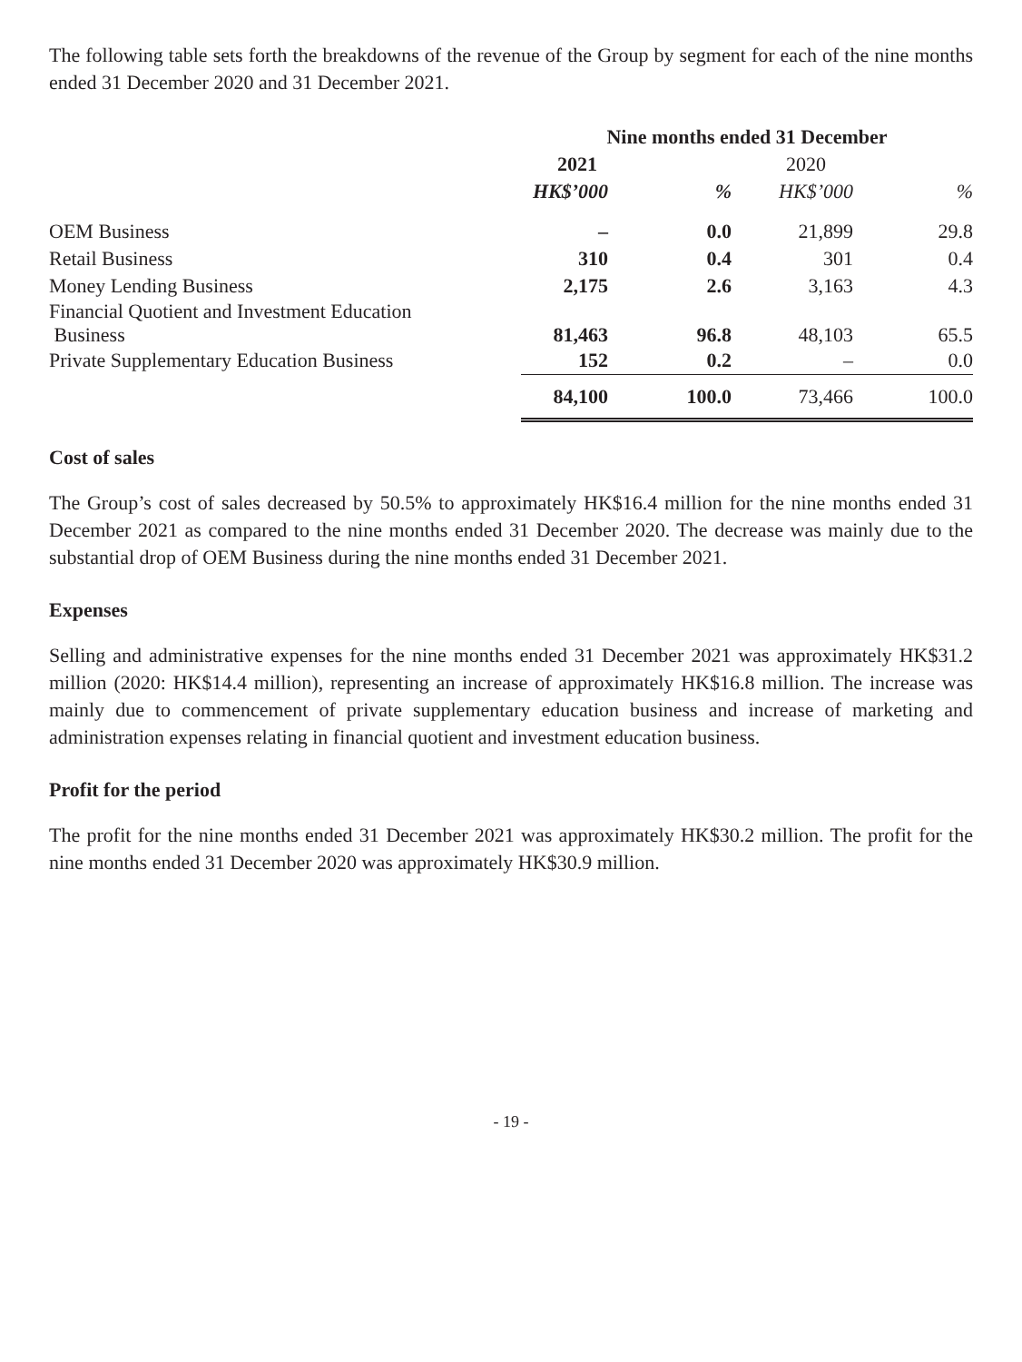The following table sets forth the breakdowns of the revenue of the Group by segment for each of the nine months ended 31 December 2020 and 31 December 2021.
| | Nine months ended 31 December | | | |
| --- | --- | --- | --- | --- |
| | 2021 | | 2020 | |
| | HK$’000 | % | HK$’000 | % |
| OEM Business | – | 0.0 | 21,899 | 29.8 |
| Retail Business | 310 | 0.4 | 301 | 0.4 |
| Money Lending Business | 2,175 | 2.6 | 3,163 | 4.3 |
| Financial Quotient and Investment Education Business | 81,463 | 96.8 | 48,103 | 65.5 |
| Private Supplementary Education Business | 152 | 0.2 | – | 0.0 |
| | 84,100 | 100.0 | 73,466 | 100.0 |
Cost of sales
The Group’s cost of sales decreased by 50.5% to approximately HK$16.4 million for the nine months ended 31 December 2021 as compared to the nine months ended 31 December 2020. The decrease was mainly due to the substantial drop of OEM Business during the nine months ended 31 December 2021.
Expenses
Selling and administrative expenses for the nine months ended 31 December 2021 was approximately HK$31.2 million (2020: HK$14.4 million), representing an increase of approximately HK$16.8 million. The increase was mainly due to commencement of private supplementary education business and increase of marketing and administration expenses relating in financial quotient and investment education business.
Profit for the period
The profit for the nine months ended 31 December 2021 was approximately HK$30.2 million. The profit for the nine months ended 31 December 2020 was approximately HK$30.9 million.
- 19 -